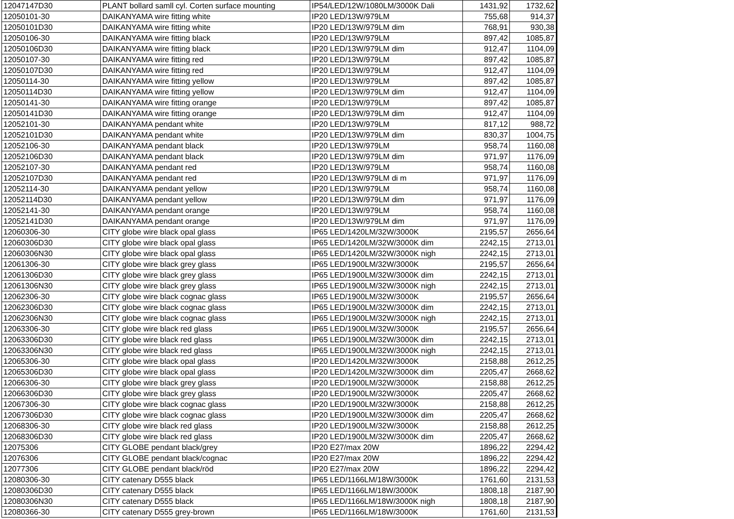| 12047147D30 | PLANT bollard samll cyl. Corten surface mounting | IP54/LED/12W/1080LM/3000K Dali | 1431,92 | 1732,62 |
| 12050101-30 | DAIKANYAMA wire fitting white | IP20 LED/13W/979LM | 755,68 | 914,37 |
| 12050101D30 | DAIKANYAMA wire fitting white | IP20 LED/13W/979LM dim | 768,91 | 930,38 |
| 12050106-30 | DAIKANYAMA wire fitting black | IP20 LED/13W/979LM | 897,42 | 1085,87 |
| 12050106D30 | DAIKANYAMA wire fitting black | IP20 LED/13W/979LM dim | 912,47 | 1104,09 |
| 12050107-30 | DAIKANYAMA wire fitting red | IP20 LED/13W/979LM | 897,42 | 1085,87 |
| 12050107D30 | DAIKANYAMA wire fitting red | IP20 LED/13W/979LM | 912,47 | 1104,09 |
| 12050114-30 | DAIKANYAMA wire fitting yellow | IP20 LED/13W/979LM | 897,42 | 1085,87 |
| 12050114D30 | DAIKANYAMA wire fitting yellow | IP20 LED/13W/979LM dim | 912,47 | 1104,09 |
| 12050141-30 | DAIKANYAMA wire fitting orange | IP20 LED/13W/979LM | 897,42 | 1085,87 |
| 12050141D30 | DAIKANYAMA wire fitting orange | IP20 LED/13W/979LM dim | 912,47 | 1104,09 |
| 12052101-30 | DAIKANYAMA pendant white | IP20 LED/13W/979LM | 817,12 | 988,72 |
| 12052101D30 | DAIKANYAMA pendant white | IP20 LED/13W/979LM dim | 830,37 | 1004,75 |
| 12052106-30 | DAIKANYAMA pendant black | IP20 LED/13W/979LM | 958,74 | 1160,08 |
| 12052106D30 | DAIKANYAMA pendant black | IP20 LED/13W/979LM dim | 971,97 | 1176,09 |
| 12052107-30 | DAIKANYAMA pendant red | IP20 LED/13W/979LM | 958,74 | 1160,08 |
| 12052107D30 | DAIKANYAMA pendant red | IP20 LED/13W/979LM di m | 971,97 | 1176,09 |
| 12052114-30 | DAIKANYAMA pendant yellow | IP20 LED/13W/979LM | 958,74 | 1160,08 |
| 12052114D30 | DAIKANYAMA pendant yellow | IP20 LED/13W/979LM dim | 971,97 | 1176,09 |
| 12052141-30 | DAIKANYAMA pendant orange | IP20 LED/13W/979LM | 958,74 | 1160,08 |
| 12052141D30 | DAIKANYAMA pendant orange | IP20 LED/13W/979LM dim | 971,97 | 1176,09 |
| 12060306-30 | CITY globe wire black opal glass | IP65 LED/1420LM/32W/3000K | 2195,57 | 2656,64 |
| 12060306D30 | CITY globe wire black opal glass | IP65 LED/1420LM/32W/3000K dim | 2242,15 | 2713,01 |
| 12060306N30 | CITY globe wire black opal glass | IP65 LED/1420LM/32W/3000K nigh | 2242,15 | 2713,01 |
| 12061306-30 | CITY globe wire black grey glass | IP65 LED/1900LM/32W/3000K | 2195,57 | 2656,64 |
| 12061306D30 | CITY globe wire black grey glass | IP65 LED/1900LM/32W/3000K dim | 2242,15 | 2713,01 |
| 12061306N30 | CITY globe wire black grey glass | IP65 LED/1900LM/32W/3000K nigh | 2242,15 | 2713,01 |
| 12062306-30 | CITY globe wire black cognac glass | IP65 LED/1900LM/32W/3000K | 2195,57 | 2656,64 |
| 12062306D30 | CITY globe wire black cognac glass | IP65 LED/1900LM/32W/3000K dim | 2242,15 | 2713,01 |
| 12062306N30 | CITY globe wire black cognac glass | IP65 LED/1900LM/32W/3000K nigh | 2242,15 | 2713,01 |
| 12063306-30 | CITY globe wire black red glass | IP65 LED/1900LM/32W/3000K | 2195,57 | 2656,64 |
| 12063306D30 | CITY globe wire black red glass | IP65 LED/1900LM/32W/3000K dim | 2242,15 | 2713,01 |
| 12063306N30 | CITY globe wire black red glass | IP65 LED/1900LM/32W/3000K nigh | 2242,15 | 2713,01 |
| 12065306-30 | CITY globe wire black opal glass | IP20 LED/1420LM/32W/3000K | 2158,88 | 2612,25 |
| 12065306D30 | CITY globe wire black opal glass | IP20 LED/1420LM/32W/3000K dim | 2205,47 | 2668,62 |
| 12066306-30 | CITY globe wire black grey glass | IP20 LED/1900LM/32W/3000K | 2158,88 | 2612,25 |
| 12066306D30 | CITY globe wire black grey glass | IP20 LED/1900LM/32W/3000K | 2205,47 | 2668,62 |
| 12067306-30 | CITY globe wire black cognac glass | IP20 LED/1900LM/32W/3000K | 2158,88 | 2612,25 |
| 12067306D30 | CITY globe wire black cognac glass | IP20 LED/1900LM/32W/3000K dim | 2205,47 | 2668,62 |
| 12068306-30 | CITY globe wire black red glass | IP20 LED/1900LM/32W/3000K | 2158,88 | 2612,25 |
| 12068306D30 | CITY globe wire black red glass | IP20 LED/1900LM/32W/3000K dim | 2205,47 | 2668,62 |
| 12075306 | CITY GLOBE pendant black/grey | IP20 E27/max 20W | 1896,22 | 2294,42 |
| 12076306 | CITY GLOBE pendant black/cognac | IP20 E27/max 20W | 1896,22 | 2294,42 |
| 12077306 | CITY GLOBE pendant black/röd | IP20 E27/max 20W | 1896,22 | 2294,42 |
| 12080306-30 | CITY catenary D555 black | IP65 LED/1166LM/18W/3000K | 1761,60 | 2131,53 |
| 12080306D30 | CITY catenary D555 black | IP65 LED/1166LM/18W/3000K | 1808,18 | 2187,90 |
| 12080306N30 | CITY catenary D555 black | IP65 LED/1166LM/18W/3000K nigh | 1808,18 | 2187,90 |
| 12080366-30 | CITY catenary D555 grey-brown | IP65 LED/1166LM/18W/3000K | 1761,60 | 2131,53 |